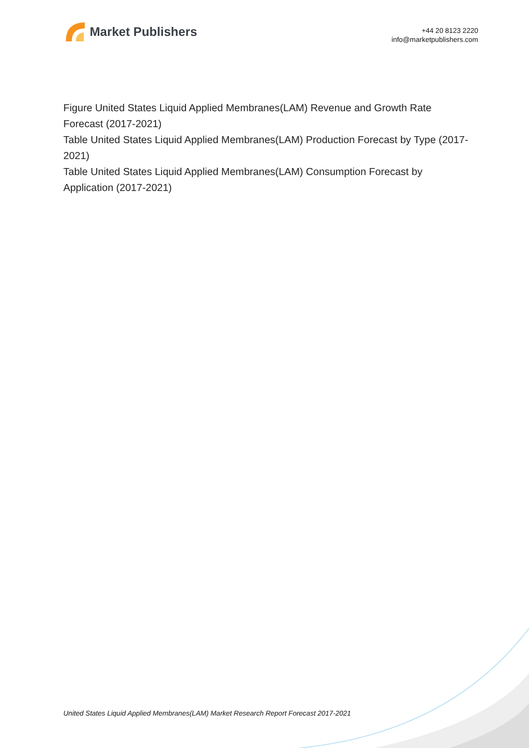Market Publishers
+44 20 8123 2220
info@marketpublishers.com
Figure United States Liquid Applied Membranes(LAM) Revenue and Growth Rate Forecast (2017-2021)
Table United States Liquid Applied Membranes(LAM) Production Forecast by Type (2017-2021)
Table United States Liquid Applied Membranes(LAM) Consumption Forecast by Application (2017-2021)
United States Liquid Applied Membranes(LAM) Market Research Report Forecast 2017-2021